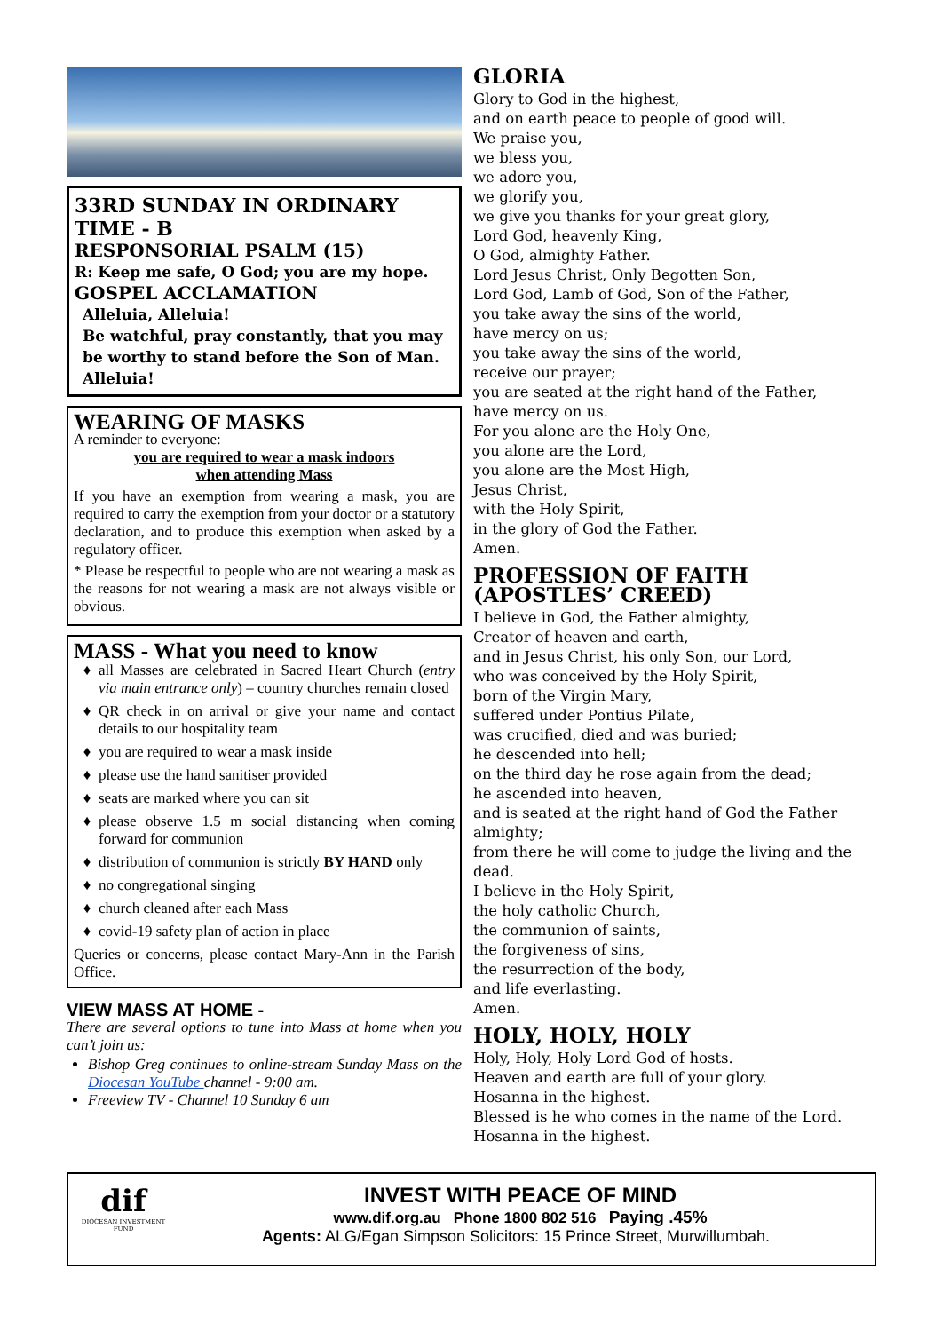33RD SUNDAY IN ORDINARY TIME - B
RESPONSORIAL PSALM (15)
R: Keep me safe, O God; you are my hope.
GOSPEL ACCLAMATION
Alleluia, Alleluia!
Be watchful, pray constantly, that you may be worthy to stand before the Son of Man.
Alleluia!
WEARING OF MASKS
A reminder to everyone:
you are required to wear a mask indoors
when attending Mass
If you have an exemption from wearing a mask, you are required to carry the exemption from your doctor or a statutory declaration, and to produce this exemption when asked by a regulatory officer.
* Please be respectful to people who are not wearing a mask as the reasons for not wearing a mask are not always visible or obvious.
MASS - What you need to know
all Masses are celebrated in Sacred Heart Church (entry via main entrance only) – country churches remain closed
QR check in on arrival or give your name and contact details to our hospitality team
you are required to wear a mask inside
please use the hand sanitiser provided
seats are marked where you can sit
please observe 1.5 m social distancing when coming forward for communion
distribution of communion is strictly BY HAND only
no congregational singing
church cleaned after each Mass
covid-19 safety plan of action in place
Queries or concerns, please contact Mary-Ann in the Parish Office.
VIEW MASS AT HOME -
There are several options to tune into Mass at home when you can’t join us:
Bishop Greg continues to online-stream Sunday Mass on the Diocesan YouTube channel - 9:00 am.
Freeview TV - Channel 10 Sunday 6 am
GLORIA
Glory to God in the highest,
and on earth peace to people of good will.
We praise you,
we bless you,
we adore you,
we glorify you,
we give you thanks for your great glory,
Lord God, heavenly King,
O God, almighty Father.
Lord Jesus Christ, Only Begotten Son,
Lord God, Lamb of God, Son of the Father,
you take away the sins of the world,
have mercy on us;
you take away the sins of the world,
receive our prayer;
you are seated at the right hand of the Father,
have mercy on us.
For you alone are the Holy One,
you alone are the Lord,
you alone are the Most High,
Jesus Christ,
with the Holy Spirit,
in the glory of God the Father.
Amen.
PROFESSION OF FAITH
(APOSTLES’ CREED)
I believe in God, the Father almighty,
Creator of heaven and earth,
and in Jesus Christ, his only Son, our Lord,
who was conceived by the Holy Spirit,
born of the Virgin Mary,
suffered under Pontius Pilate,
was crucified, died and was buried;
he descended into hell;
on the third day he rose again from the dead;
he ascended into heaven,
and is seated at the right hand of God the Father almighty;
from there he will come to judge the living and the dead.
I believe in the Holy Spirit,
the holy catholic Church,
the communion of saints,
the forgiveness of sins,
the resurrection of the body,
and life everlasting.
Amen.
HOLY, HOLY, HOLY
Holy, Holy, Holy Lord God of hosts.
Heaven and earth are full of your glory.
Hosanna in the highest.
Blessed is he who comes in the name of the Lord.
Hosanna in the highest.
dif
DIOCESAN INVESTMENT FUND
INVEST WITH PEACE OF MIND
www.dif.org.au Phone 1800 802 516 Paying .45%
Agents: ALG/Egan Simpson Solicitors: 15 Prince Street, Murwillumbah.